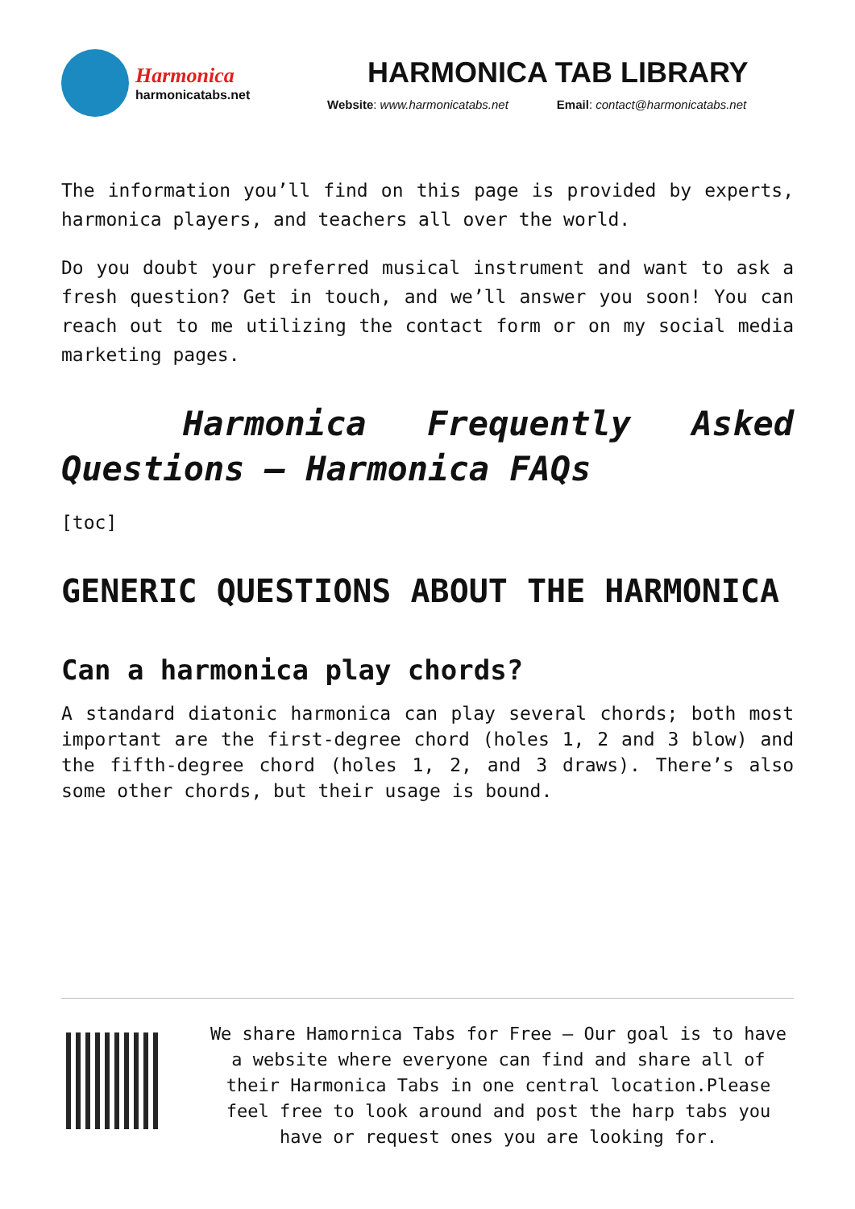Harmonica
harmonicatabs.net
HARMONICA TAB LIBRARY
Website: www.harmonicatabs.net Email: contact@harmonicatabs.net
The information you’ll find on this page is provided by experts, harmonica players, and teachers all over the world.
Do you doubt your preferred musical instrument and want to ask a fresh question? Get in touch, and we’ll answer you soon! You can reach out to me utilizing the contact form or on my social media marketing pages.
Harmonica Frequently Asked Questions – Harmonica FAQs
[toc]
GENERIC QUESTIONS ABOUT THE HARMONICA
Can a harmonica play chords?
A standard diatonic harmonica can play several chords; both most important are the first-degree chord (holes 1, 2 and 3 blow) and the fifth-degree chord (holes 1, 2, and 3 draws). There’s also some other chords, but their usage is bound.
We share Hamornica Tabs for Free – Our goal is to have a website where everyone can find and share all of their Harmonica Tabs in one central location.Please feel free to look around and post the harp tabs you have or request ones you are looking for.